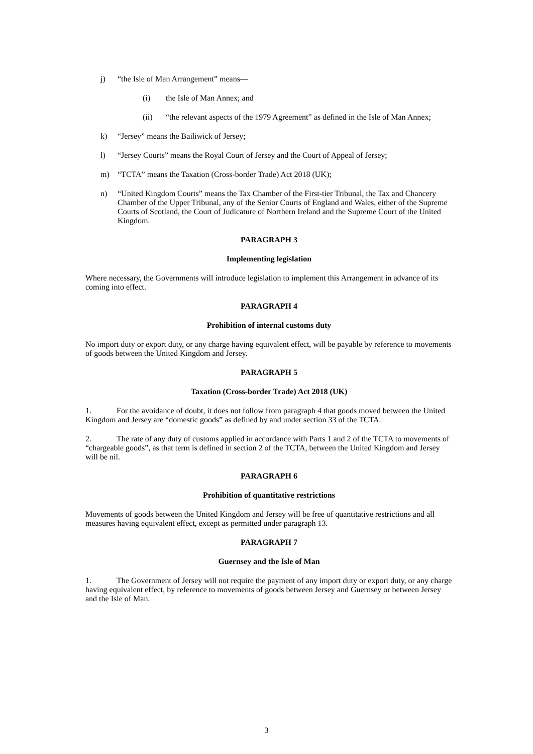j) “the Isle of Man Arrangement” means—
(i) the Isle of Man Annex; and
(ii) “the relevant aspects of the 1979 Agreement” as defined in the Isle of Man Annex;
k) “Jersey” means the Bailiwick of Jersey;
l) “Jersey Courts” means the Royal Court of Jersey and the Court of Appeal of Jersey;
m) “TCTA” means the Taxation (Cross-border Trade) Act 2018 (UK);
n) “United Kingdom Courts” means the Tax Chamber of the First-tier Tribunal, the Tax and Chancery Chamber of the Upper Tribunal, any of the Senior Courts of England and Wales, either of the Supreme Courts of Scotland, the Court of Judicature of Northern Ireland and the Supreme Court of the United Kingdom.
PARAGRAPH 3
Implementing legislation
Where necessary, the Governments will introduce legislation to implement this Arrangement in advance of its coming into effect.
PARAGRAPH 4
Prohibition of internal customs duty
No import duty or export duty, or any charge having equivalent effect, will be payable by reference to movements of goods between the United Kingdom and Jersey.
PARAGRAPH 5
Taxation (Cross-border Trade) Act 2018 (UK)
1. For the avoidance of doubt, it does not follow from paragraph 4 that goods moved between the United Kingdom and Jersey are “domestic goods” as defined by and under section 33 of the TCTA.
2. The rate of any duty of customs applied in accordance with Parts 1 and 2 of the TCTA to movements of “chargeable goods”, as that term is defined in section 2 of the TCTA, between the United Kingdom and Jersey will be nil.
PARAGRAPH 6
Prohibition of quantitative restrictions
Movements of goods between the United Kingdom and Jersey will be free of quantitative restrictions and all measures having equivalent effect, except as permitted under paragraph 13.
PARAGRAPH 7
Guernsey and the Isle of Man
1. The Government of Jersey will not require the payment of any import duty or export duty, or any charge having equivalent effect, by reference to movements of goods between Jersey and Guernsey or between Jersey and the Isle of Man.
3